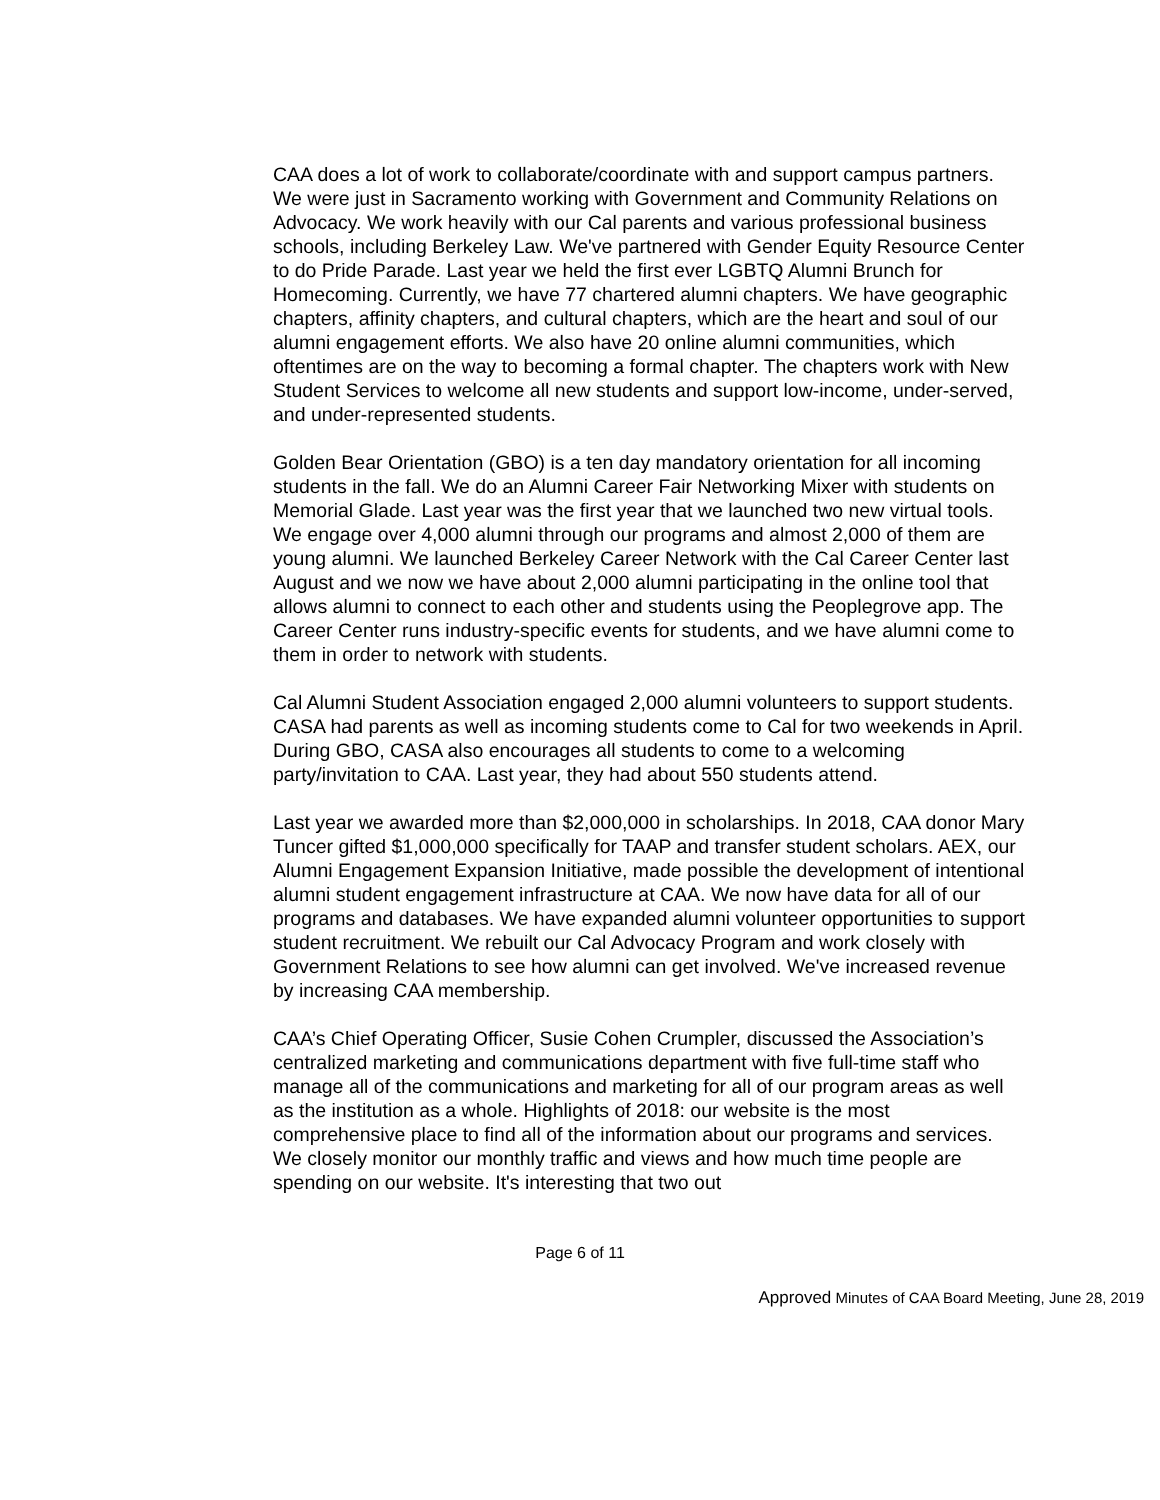CAA does a lot of work to collaborate/coordinate with and support campus partners. We were just in Sacramento working with Government and Community Relations on Advocacy. We work heavily with our Cal parents and various professional business schools, including Berkeley Law. We've partnered with Gender Equity Resource Center to do Pride Parade. Last year we held the first ever LGBTQ Alumni Brunch for Homecoming. Currently, we have 77 chartered alumni chapters. We have geographic chapters, affinity chapters, and cultural chapters, which are the heart and soul of our alumni engagement efforts. We also have 20 online alumni communities, which oftentimes are on the way to becoming a formal chapter. The chapters work with New Student Services to welcome all new students and support low-income, under-served, and under-represented students.
Golden Bear Orientation (GBO) is a ten day mandatory orientation for all incoming students in the fall. We do an Alumni Career Fair Networking Mixer with students on Memorial Glade. Last year was the first year that we launched two new virtual tools. We engage over 4,000 alumni through our programs and almost 2,000 of them are young alumni. We launched Berkeley Career Network with the Cal Career Center last August and we now we have about 2,000 alumni participating in the online tool that allows alumni to connect to each other and students using the Peoplegrove app. The Career Center runs industry-specific events for students, and we have alumni come to them in order to network with students.
Cal Alumni Student Association engaged 2,000 alumni volunteers to support students. CASA had parents as well as incoming students come to Cal for two weekends in April. During GBO, CASA also encourages all students to come to a welcoming party/invitation to CAA. Last year, they had about 550 students attend.
Last year we awarded more than $2,000,000 in scholarships. In 2018, CAA donor Mary Tuncer gifted $1,000,000 specifically for TAAP and transfer student scholars. AEX, our Alumni Engagement Expansion Initiative, made possible the development of intentional alumni student engagement infrastructure at CAA. We now have data for all of our programs and databases. We have expanded alumni volunteer opportunities to support student recruitment. We rebuilt our Cal Advocacy Program and work closely with Government Relations to see how alumni can get involved. We've increased revenue by increasing CAA membership.
CAA’s Chief Operating Officer, Susie Cohen Crumpler, discussed the Association’s centralized marketing and communications department with five full-time staff who manage all of the communications and marketing for all of our program areas as well as the institution as a whole. Highlights of 2018: our website is the most comprehensive place to find all of the information about our programs and services. We closely monitor our monthly traffic and views and how much time people are spending on our website. It's interesting that two out
Page 6 of 11
Approved Minutes of CAA Board Meeting, June 28, 2019